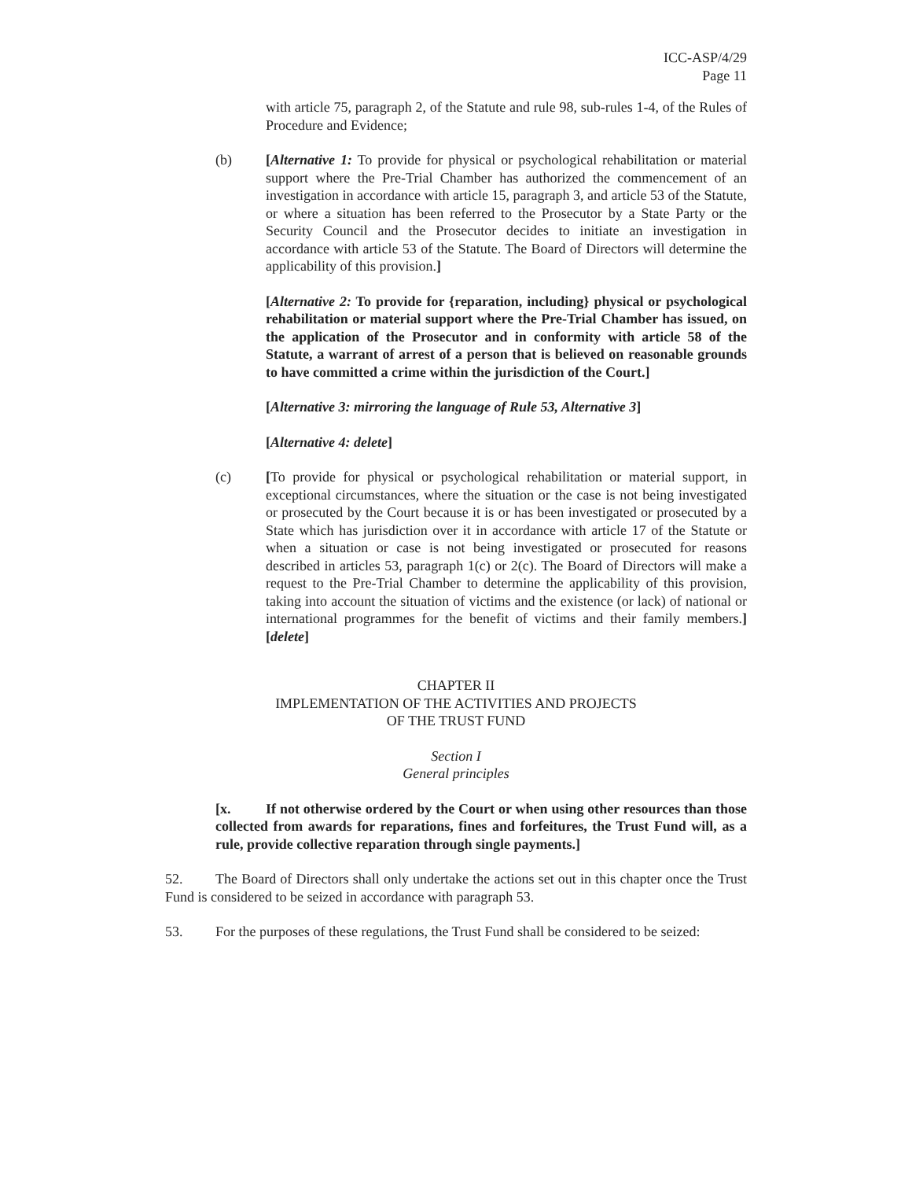ICC-ASP/4/29
Page 11
with article 75, paragraph 2, of the Statute and rule 98, sub-rules 1-4, of the Rules of Procedure and Evidence;
(b) [Alternative 1: To provide for physical or psychological rehabilitation or material support where the Pre-Trial Chamber has authorized the commencement of an investigation in accordance with article 15, paragraph 3, and article 53 of the Statute, or where a situation has been referred to the Prosecutor by a State Party or the Security Council and the Prosecutor decides to initiate an investigation in accordance with article 53 of the Statute. The Board of Directors will determine the applicability of this provision.]
[Alternative 2: To provide for {reparation, including} physical or psychological rehabilitation or material support where the Pre-Trial Chamber has issued, on the application of the Prosecutor and in conformity with article 58 of the Statute, a warrant of arrest of a person that is believed on reasonable grounds to have committed a crime within the jurisdiction of the Court.]
[Alternative 3: mirroring the language of Rule 53, Alternative 3]
[Alternative 4: delete]
(c) [To provide for physical or psychological rehabilitation or material support, in exceptional circumstances, where the situation or the case is not being investigated or prosecuted by the Court because it is or has been investigated or prosecuted by a State which has jurisdiction over it in accordance with article 17 of the Statute or when a situation or case is not being investigated or prosecuted for reasons described in articles 53, paragraph 1(c) or 2(c). The Board of Directors will make a request to the Pre-Trial Chamber to determine the applicability of this provision, taking into account the situation of victims and the existence (or lack) of national or international programmes for the benefit of victims and their family members.] [delete]
CHAPTER II
IMPLEMENTATION OF THE ACTIVITIES AND PROJECTS
OF THE TRUST FUND
Section I
General principles
[x. If not otherwise ordered by the Court or when using other resources than those collected from awards for reparations, fines and forfeitures, the Trust Fund will, as a rule, provide collective reparation through single payments.]
52. The Board of Directors shall only undertake the actions set out in this chapter once the Trust Fund is considered to be seized in accordance with paragraph 53.
53. For the purposes of these regulations, the Trust Fund shall be considered to be seized: